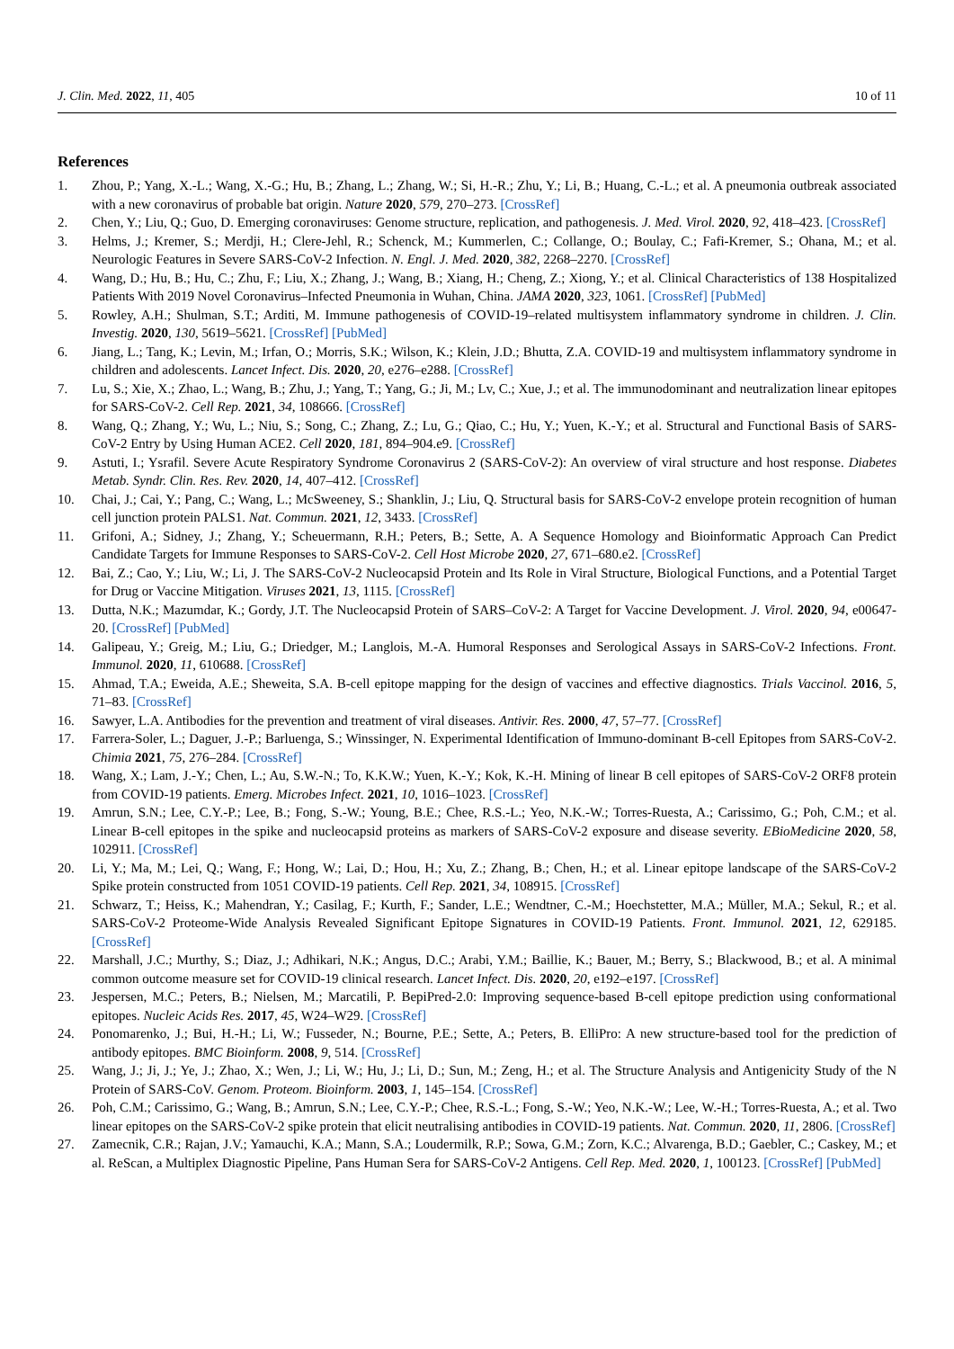J. Clin. Med. 2022, 11, 405 10 of 11
References
1. Zhou, P.; Yang, X.-L.; Wang, X.-G.; Hu, B.; Zhang, L.; Zhang, W.; Si, H.-R.; Zhu, Y.; Li, B.; Huang, C.-L.; et al. A pneumonia outbreak associated with a new coronavirus of probable bat origin. Nature 2020, 579, 270–273. [CrossRef]
2. Chen, Y.; Liu, Q.; Guo, D. Emerging coronaviruses: Genome structure, replication, and pathogenesis. J. Med. Virol. 2020, 92, 418–423. [CrossRef]
3. Helms, J.; Kremer, S.; Merdji, H.; Clere-Jehl, R.; Schenck, M.; Kummerlen, C.; Collange, O.; Boulay, C.; Fafi-Kremer, S.; Ohana, M.; et al. Neurologic Features in Severe SARS-CoV-2 Infection. N. Engl. J. Med. 2020, 382, 2268–2270. [CrossRef]
4. Wang, D.; Hu, B.; Hu, C.; Zhu, F.; Liu, X.; Zhang, J.; Wang, B.; Xiang, H.; Cheng, Z.; Xiong, Y.; et al. Clinical Characteristics of 138 Hospitalized Patients With 2019 Novel Coronavirus–Infected Pneumonia in Wuhan, China. JAMA 2020, 323, 1061. [CrossRef] [PubMed]
5. Rowley, A.H.; Shulman, S.T.; Arditi, M. Immune pathogenesis of COVID-19–related multisystem inflammatory syndrome in children. J. Clin. Investig. 2020, 130, 5619–5621. [CrossRef] [PubMed]
6. Jiang, L.; Tang, K.; Levin, M.; Irfan, O.; Morris, S.K.; Wilson, K.; Klein, J.D.; Bhutta, Z.A. COVID-19 and multisystem inflammatory syndrome in children and adolescents. Lancet Infect. Dis. 2020, 20, e276–e288. [CrossRef]
7. Lu, S.; Xie, X.; Zhao, L.; Wang, B.; Zhu, J.; Yang, T.; Yang, G.; Ji, M.; Lv, C.; Xue, J.; et al. The immunodominant and neutralization linear epitopes for SARS-CoV-2. Cell Rep. 2021, 34, 108666. [CrossRef]
8. Wang, Q.; Zhang, Y.; Wu, L.; Niu, S.; Song, C.; Zhang, Z.; Lu, G.; Qiao, C.; Hu, Y.; Yuen, K.-Y.; et al. Structural and Functional Basis of SARS-CoV-2 Entry by Using Human ACE2. Cell 2020, 181, 894–904.e9. [CrossRef]
9. Astuti, I.; Ysrafil. Severe Acute Respiratory Syndrome Coronavirus 2 (SARS-CoV-2): An overview of viral structure and host response. Diabetes Metab. Syndr. Clin. Res. Rev. 2020, 14, 407–412. [CrossRef]
10. Chai, J.; Cai, Y.; Pang, C.; Wang, L.; McSweeney, S.; Shanklin, J.; Liu, Q. Structural basis for SARS-CoV-2 envelope protein recognition of human cell junction protein PALS1. Nat. Commun. 2021, 12, 3433. [CrossRef]
11. Grifoni, A.; Sidney, J.; Zhang, Y.; Scheuermann, R.H.; Peters, B.; Sette, A. A Sequence Homology and Bioinformatic Approach Can Predict Candidate Targets for Immune Responses to SARS-CoV-2. Cell Host Microbe 2020, 27, 671–680.e2. [CrossRef]
12. Bai, Z.; Cao, Y.; Liu, W.; Li, J. The SARS-CoV-2 Nucleocapsid Protein and Its Role in Viral Structure, Biological Functions, and a Potential Target for Drug or Vaccine Mitigation. Viruses 2021, 13, 1115. [CrossRef]
13. Dutta, N.K.; Mazumdar, K.; Gordy, J.T. The Nucleocapsid Protein of SARS–CoV-2: A Target for Vaccine Development. J. Virol. 2020, 94, e00647-20. [CrossRef] [PubMed]
14. Galipeau, Y.; Greig, M.; Liu, G.; Driedger, M.; Langlois, M.-A. Humoral Responses and Serological Assays in SARS-CoV-2 Infections. Front. Immunol. 2020, 11, 610688. [CrossRef]
15. Ahmad, T.A.; Eweida, A.E.; Sheweita, S.A. B-cell epitope mapping for the design of vaccines and effective diagnostics. Trials Vaccinol. 2016, 5, 71–83. [CrossRef]
16. Sawyer, L.A. Antibodies for the prevention and treatment of viral diseases. Antivir. Res. 2000, 47, 57–77. [CrossRef]
17. Farrera-Soler, L.; Daguer, J.-P.; Barluenga, S.; Winssinger, N. Experimental Identification of Immuno-dominant B-cell Epitopes from SARS-CoV-2. Chimia 2021, 75, 276–284. [CrossRef]
18. Wang, X.; Lam, J.-Y.; Chen, L.; Au, S.W.-N.; To, K.K.W.; Yuen, K.-Y.; Kok, K.-H. Mining of linear B cell epitopes of SARS-CoV-2 ORF8 protein from COVID-19 patients. Emerg. Microbes Infect. 2021, 10, 1016–1023. [CrossRef]
19. Amrun, S.N.; Lee, C.Y.-P.; Lee, B.; Fong, S.-W.; Young, B.E.; Chee, R.S.-L.; Yeo, N.K.-W.; Torres-Ruesta, A.; Carissimo, G.; Poh, C.M.; et al. Linear B-cell epitopes in the spike and nucleocapsid proteins as markers of SARS-CoV-2 exposure and disease severity. EBioMedicine 2020, 58, 102911. [CrossRef]
20. Li, Y.; Ma, M.; Lei, Q.; Wang, F.; Hong, W.; Lai, D.; Hou, H.; Xu, Z.; Zhang, B.; Chen, H.; et al. Linear epitope landscape of the SARS-CoV-2 Spike protein constructed from 1051 COVID-19 patients. Cell Rep. 2021, 34, 108915. [CrossRef]
21. Schwarz, T.; Heiss, K.; Mahendran, Y.; Casilag, F.; Kurth, F.; Sander, L.E.; Wendtner, C.-M.; Hoechstetter, M.A.; Müller, M.A.; Sekul, R.; et al. SARS-CoV-2 Proteome-Wide Analysis Revealed Significant Epitope Signatures in COVID-19 Patients. Front. Immunol. 2021, 12, 629185. [CrossRef]
22. Marshall, J.C.; Murthy, S.; Diaz, J.; Adhikari, N.K.; Angus, D.C.; Arabi, Y.M.; Baillie, K.; Bauer, M.; Berry, S.; Blackwood, B.; et al. A minimal common outcome measure set for COVID-19 clinical research. Lancet Infect. Dis. 2020, 20, e192–e197. [CrossRef]
23. Jespersen, M.C.; Peters, B.; Nielsen, M.; Marcatili, P. BepiPred-2.0: Improving sequence-based B-cell epitope prediction using conformational epitopes. Nucleic Acids Res. 2017, 45, W24–W29. [CrossRef]
24. Ponomarenko, J.; Bui, H.-H.; Li, W.; Fusseder, N.; Bourne, P.E.; Sette, A.; Peters, B. ElliPro: A new structure-based tool for the prediction of antibody epitopes. BMC Bioinform. 2008, 9, 514. [CrossRef]
25. Wang, J.; Ji, J.; Ye, J.; Zhao, X.; Wen, J.; Li, W.; Hu, J.; Li, D.; Sun, M.; Zeng, H.; et al. The Structure Analysis and Antigenicity Study of the N Protein of SARS-CoV. Genom. Proteom. Bioinform. 2003, 1, 145–154. [CrossRef]
26. Poh, C.M.; Carissimo, G.; Wang, B.; Amrun, S.N.; Lee, C.Y.-P.; Chee, R.S.-L.; Fong, S.-W.; Yeo, N.K.-W.; Lee, W.-H.; Torres-Ruesta, A.; et al. Two linear epitopes on the SARS-CoV-2 spike protein that elicit neutralising antibodies in COVID-19 patients. Nat. Commun. 2020, 11, 2806. [CrossRef]
27. Zamecnik, C.R.; Rajan, J.V.; Yamauchi, K.A.; Mann, S.A.; Loudermilk, R.P.; Sowa, G.M.; Zorn, K.C.; Alvarenga, B.D.; Gaebler, C.; Caskey, M.; et al. ReScan, a Multiplex Diagnostic Pipeline, Pans Human Sera for SARS-CoV-2 Antigens. Cell Rep. Med. 2020, 1, 100123. [CrossRef] [PubMed]